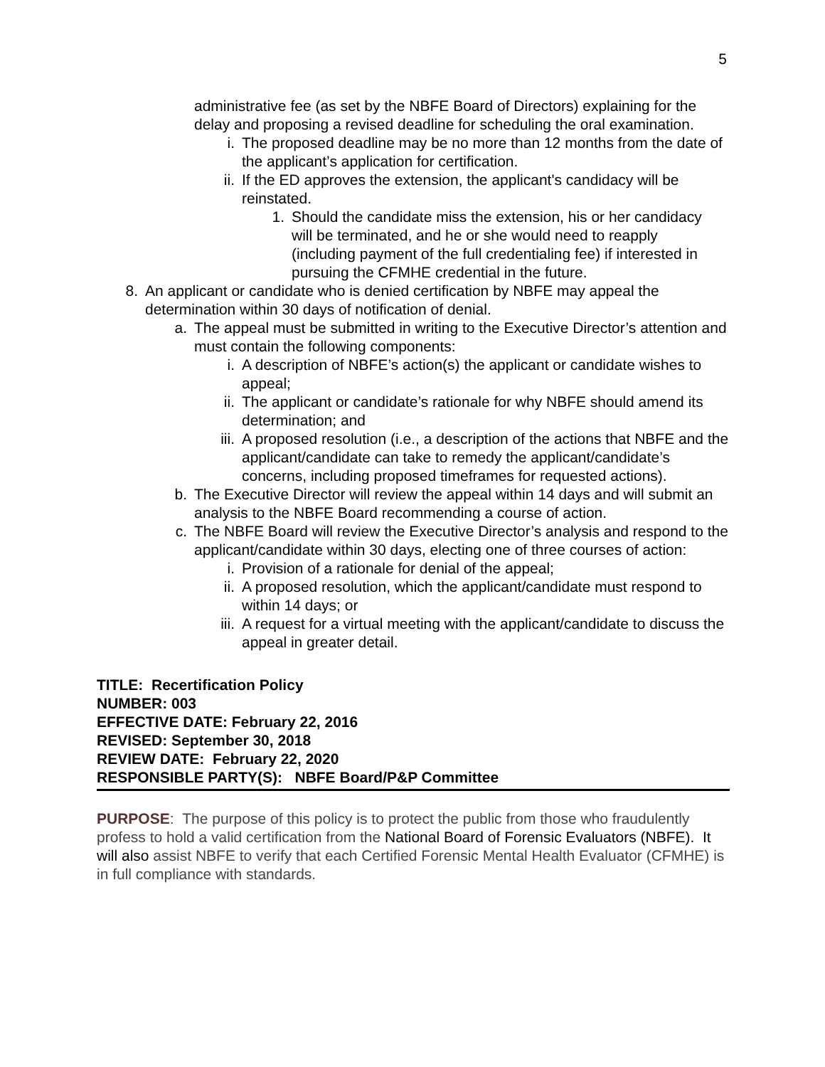5
administrative fee (as set by the NBFE Board of Directors) explaining for the delay and proposing a revised deadline for scheduling the oral examination.
i. The proposed deadline may be no more than 12 months from the date of the applicant’s application for certification.
ii. If the ED approves the extension, the applicant's candidacy will be reinstated.
1. Should the candidate miss the extension, his or her candidacy will be terminated, and he or she would need to reapply (including payment of the full credentialing fee) if interested in pursuing the CFMHE credential in the future.
8. An applicant or candidate who is denied certification by NBFE may appeal the determination within 30 days of notification of denial.
a. The appeal must be submitted in writing to the Executive Director’s attention and must contain the following components:
i. A description of NBFE’s action(s) the applicant or candidate wishes to appeal;
ii. The applicant or candidate’s rationale for why NBFE should amend its determination; and
iii. A proposed resolution (i.e., a description of the actions that NBFE and the applicant/candidate can take to remedy the applicant/candidate’s concerns, including proposed timeframes for requested actions).
b. The Executive Director will review the appeal within 14 days and will submit an analysis to the NBFE Board recommending a course of action.
c. The NBFE Board will review the Executive Director’s analysis and respond to the applicant/candidate within 30 days, electing one of three courses of action:
i. Provision of a rationale for denial of the appeal;
ii. A proposed resolution, which the applicant/candidate must respond to within 14 days; or
iii. A request for a virtual meeting with the applicant/candidate to discuss the appeal in greater detail.
TITLE: Recertification Policy
NUMBER: 003
EFFECTIVE DATE: February 22, 2016
REVISED: September 30, 2018
REVIEW DATE: February 22, 2020
RESPONSIBLE PARTY(S): NBFE Board/P&P Committee
PURPOSE: The purpose of this policy is to protect the public from those who fraudulently profess to hold a valid certification from the National Board of Forensic Evaluators (NBFE). It will also assist NBFE to verify that each Certified Forensic Mental Health Evaluator (CFMHE) is in full compliance with standards.